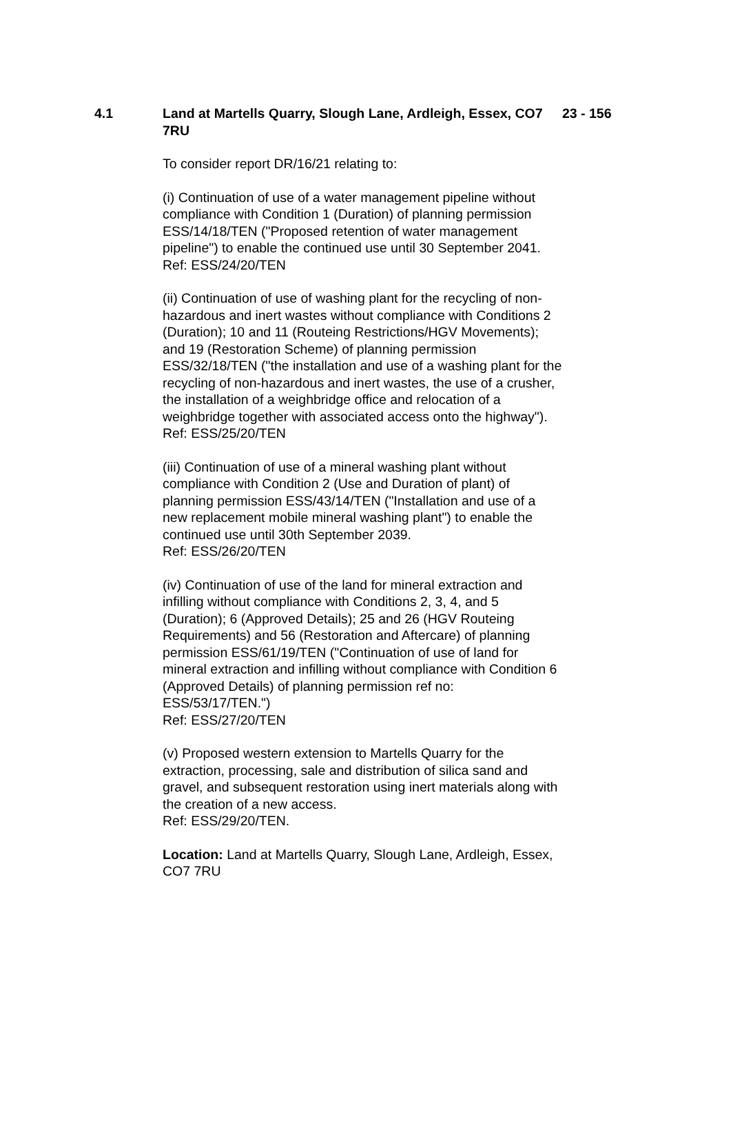4.1 Land at Martells Quarry, Slough Lane, Ardleigh, Essex, CO7 7RU
23 - 156
To consider report DR/16/21 relating to:
(i) Continuation of use of a water management pipeline without compliance with Condition 1 (Duration) of planning permission ESS/14/18/TEN ("Proposed retention of water management pipeline") to enable the continued use until 30 September 2041.
Ref: ESS/24/20/TEN
(ii) Continuation of use of washing plant for the recycling of non-hazardous and inert wastes without compliance with Conditions 2 (Duration); 10 and 11 (Routeing Restrictions/HGV Movements); and 19 (Restoration Scheme) of planning permission ESS/32/18/TEN ("the installation and use of a washing plant for the recycling of non-hazardous and inert wastes, the use of a crusher, the installation of a weighbridge office and relocation of a weighbridge together with associated access onto the highway").
Ref: ESS/25/20/TEN
(iii) Continuation of use of a mineral washing plant without compliance with Condition 2 (Use and Duration of plant) of planning permission ESS/43/14/TEN ("Installation and use of a new replacement mobile mineral washing plant") to enable the continued use until 30th September 2039.
Ref: ESS/26/20/TEN
(iv) Continuation of use of the land for mineral extraction and infilling without compliance with Conditions 2, 3, 4, and 5 (Duration); 6 (Approved Details); 25 and 26 (HGV Routeing Requirements) and 56 (Restoration and Aftercare) of planning permission ESS/61/19/TEN ("Continuation of use of land for mineral extraction and infilling without compliance with Condition 6 (Approved Details) of planning permission ref no: ESS/53/17/TEN.")
Ref: ESS/27/20/TEN
(v) Proposed western extension to Martells Quarry for the extraction, processing, sale and distribution of silica sand and gravel, and subsequent restoration using inert materials along with the creation of a new access.
Ref: ESS/29/20/TEN.
Location: Land at Martells Quarry, Slough Lane, Ardleigh, Essex, CO7 7RU